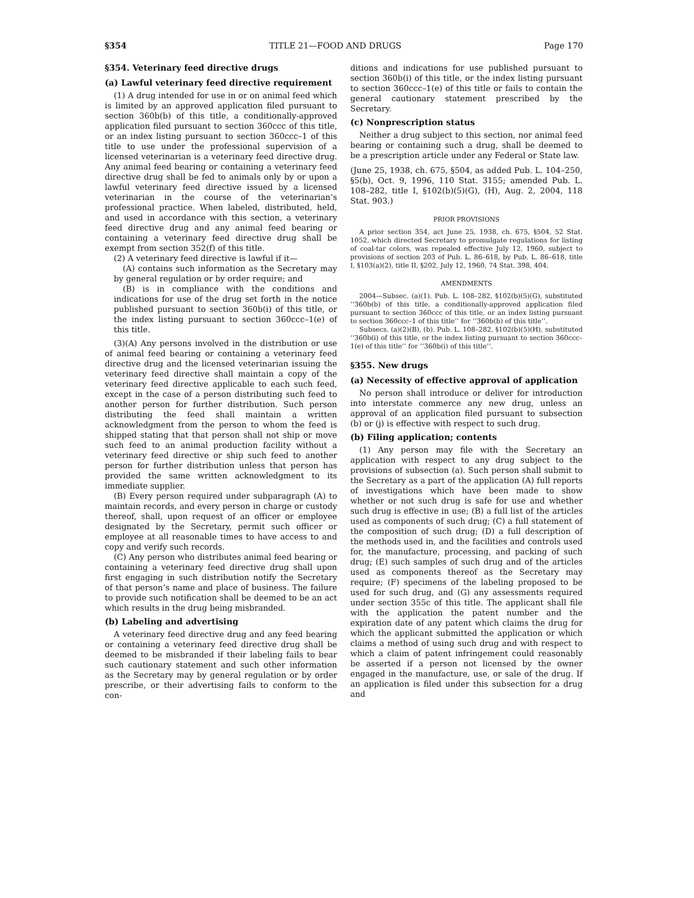§354 TITLE 21—FOOD AND DRUGS Page 170
§354. Veterinary feed directive drugs
(a) Lawful veterinary feed directive requirement
(1) A drug intended for use in or on animal feed which is limited by an approved application filed pursuant to section 360b(b) of this title, a conditionally-approved application filed pursuant to section 360ccc of this title, or an index listing pursuant to section 360ccc–1 of this title to use under the professional supervision of a licensed veterinarian is a veterinary feed directive drug. Any animal feed bearing or containing a veterinary feed directive drug shall be fed to animals only by or upon a lawful veterinary feed directive issued by a licensed veterinarian in the course of the veterinarian’s professional practice. When labeled, distributed, held, and used in accordance with this section, a veterinary feed directive drug and any animal feed bearing or containing a veterinary feed directive drug shall be exempt from section 352(f) of this title.
(2) A veterinary feed directive is lawful if it—
(A) contains such information as the Secretary may by general regulation or by order require; and
(B) is in compliance with the conditions and indications for use of the drug set forth in the notice published pursuant to section 360b(i) of this title, or the index listing pursuant to section 360ccc–1(e) of this title.
(3)(A) Any persons involved in the distribution or use of animal feed bearing or containing a veterinary feed directive drug and the licensed veterinarian issuing the veterinary feed directive shall maintain a copy of the veterinary feed directive applicable to each such feed, except in the case of a person distributing such feed to another person for further distribution. Such person distributing the feed shall maintain a written acknowledgment from the person to whom the feed is shipped stating that that person shall not ship or move such feed to an animal production facility without a veterinary feed directive or ship such feed to another person for further distribution unless that person has provided the same written acknowledgment to its immediate supplier.
(B) Every person required under subparagraph (A) to maintain records, and every person in charge or custody thereof, shall, upon request of an officer or employee designated by the Secretary, permit such officer or employee at all reasonable times to have access to and copy and verify such records.
(C) Any person who distributes animal feed bearing or containing a veterinary feed directive drug shall upon first engaging in such distribution notify the Secretary of that person’s name and place of business. The failure to provide such notification shall be deemed to be an act which results in the drug being misbranded.
(b) Labeling and advertising
A veterinary feed directive drug and any feed bearing or containing a veterinary feed directive drug shall be deemed to be misbranded if their labeling fails to bear such cautionary statement and such other information as the Secretary may by general regulation or by order prescribe, or their advertising fails to conform to the con-
ditions and indications for use published pursuant to section 360b(i) of this title, or the index listing pursuant to section 360ccc–1(e) of this title or fails to contain the general cautionary statement prescribed by the Secretary.
(c) Nonprescription status
Neither a drug subject to this section, nor animal feed bearing or containing such a drug, shall be deemed to be a prescription article under any Federal or State law.
(June 25, 1938, ch. 675, §504, as added Pub. L. 104–250, §5(b), Oct. 9, 1996, 110 Stat. 3155; amended Pub. L. 108–282, title I, §102(b)(5)(G), (H), Aug. 2, 2004, 118 Stat. 903.)
PRIOR PROVISIONS
A prior section 354, act June 25, 1938, ch. 675, §504, 52 Stat. 1052, which directed Secretary to promulgate regulations for listing of coal-tar colors, was repealed effective July 12, 1960, subject to provisions of section 203 of Pub. L. 86–618, by Pub. L. 86–618, title I, §103(a)(2), title II, §202, July 12, 1960, 74 Stat. 398, 404.
AMENDMENTS
2004—Subsec. (a)(1). Pub. L. 108–282, §102(b)(5)(G), substituted ‘‘360b(b) of this title, a conditionally-approved application filed pursuant to section 360ccc of this title, or an index listing pursuant to section 360ccc–1 of this title’’ for ‘‘360b(b) of this title’’.
Subsecs. (a)(2)(B), (b). Pub. L. 108–282, §102(b)(5)(H), substituted ‘‘360b(i) of this title, or the index listing pursuant to section 360ccc–1(e) of this title’’ for ‘‘360b(i) of this title’’.
§355. New drugs
(a) Necessity of effective approval of application
No person shall introduce or deliver for introduction into interstate commerce any new drug, unless an approval of an application filed pursuant to subsection (b) or (j) is effective with respect to such drug.
(b) Filing application; contents
(1) Any person may file with the Secretary an application with respect to any drug subject to the provisions of subsection (a). Such person shall submit to the Secretary as a part of the application (A) full reports of investigations which have been made to show whether or not such drug is safe for use and whether such drug is effective in use; (B) a full list of the articles used as components of such drug; (C) a full statement of the composition of such drug; (D) a full description of the methods used in, and the facilities and controls used for, the manufacture, processing, and packing of such drug; (E) such samples of such drug and of the articles used as components thereof as the Secretary may require; (F) specimens of the labeling proposed to be used for such drug, and (G) any assessments required under section 355c of this title. The applicant shall file with the application the patent number and the expiration date of any patent which claims the drug for which the applicant submitted the application or which claims a method of using such drug and with respect to which a claim of patent infringement could reasonably be asserted if a person not licensed by the owner engaged in the manufacture, use, or sale of the drug. If an application is filed under this subsection for a drug and